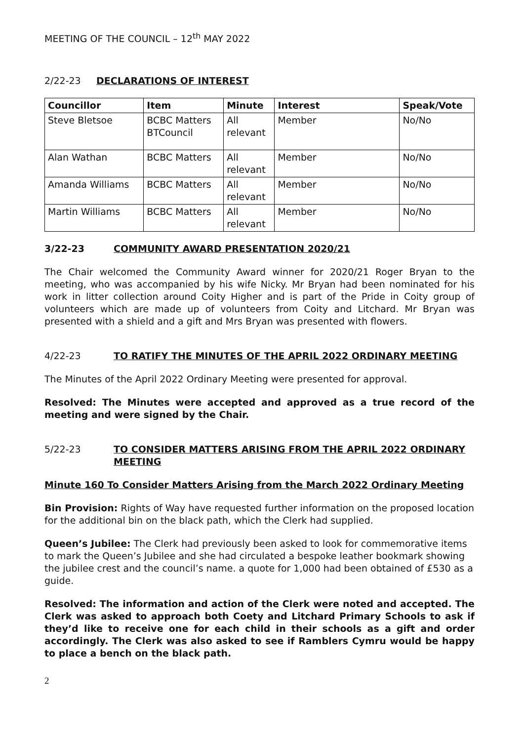MEETING OF THE COUNCIL – 12<sup>th</sup> MAY 2022
2/22-23 DECLARATIONS OF INTEREST
| Councillor | Item | Minute | Interest | Speak/Vote |
| --- | --- | --- | --- | --- |
| Steve Bletsoe | BCBC Matters BTCouncil | All relevant | Member | No/No |
| Alan Wathan | BCBC Matters | All relevant | Member | No/No |
| Amanda Williams | BCBC Matters | All relevant | Member | No/No |
| Martin Williams | BCBC Matters | All relevant | Member | No/No |
3/22-23 COMMUNITY AWARD PRESENTATION 2020/21
The Chair welcomed the Community Award winner for 2020/21 Roger Bryan to the meeting, who was accompanied by his wife Nicky. Mr Bryan had been nominated for his work in litter collection around Coity Higher and is part of the Pride in Coity group of volunteers which are made up of volunteers from Coity and Litchard. Mr Bryan was presented with a shield and a gift and Mrs Bryan was presented with flowers.
4/22-23 TO RATIFY THE MINUTES OF THE APRIL 2022 ORDINARY MEETING
The Minutes of the April 2022 Ordinary Meeting were presented for approval.
Resolved: The Minutes were accepted and approved as a true record of the meeting and were signed by the Chair.
5/22-23 TO CONSIDER MATTERS ARISING FROM THE APRIL 2022 ORDINARY MEETING
Minute 160 To Consider Matters Arising from the March 2022 Ordinary Meeting
Bin Provision: Rights of Way have requested further information on the proposed location for the additional bin on the black path, which the Clerk had supplied.
Queen’s Jubilee: The Clerk had previously been asked to look for commemorative items to mark the Queen’s Jubilee and she had circulated a bespoke leather bookmark showing the jubilee crest and the council’s name. a quote for 1,000 had been obtained of £530 as a guide.
Resolved: The information and action of the Clerk were noted and accepted. The Clerk was asked to approach both Coety and Litchard Primary Schools to ask if they’d like to receive one for each child in their schools as a gift and order accordingly. The Clerk was also asked to see if Ramblers Cymru would be happy to place a bench on the black path.
2